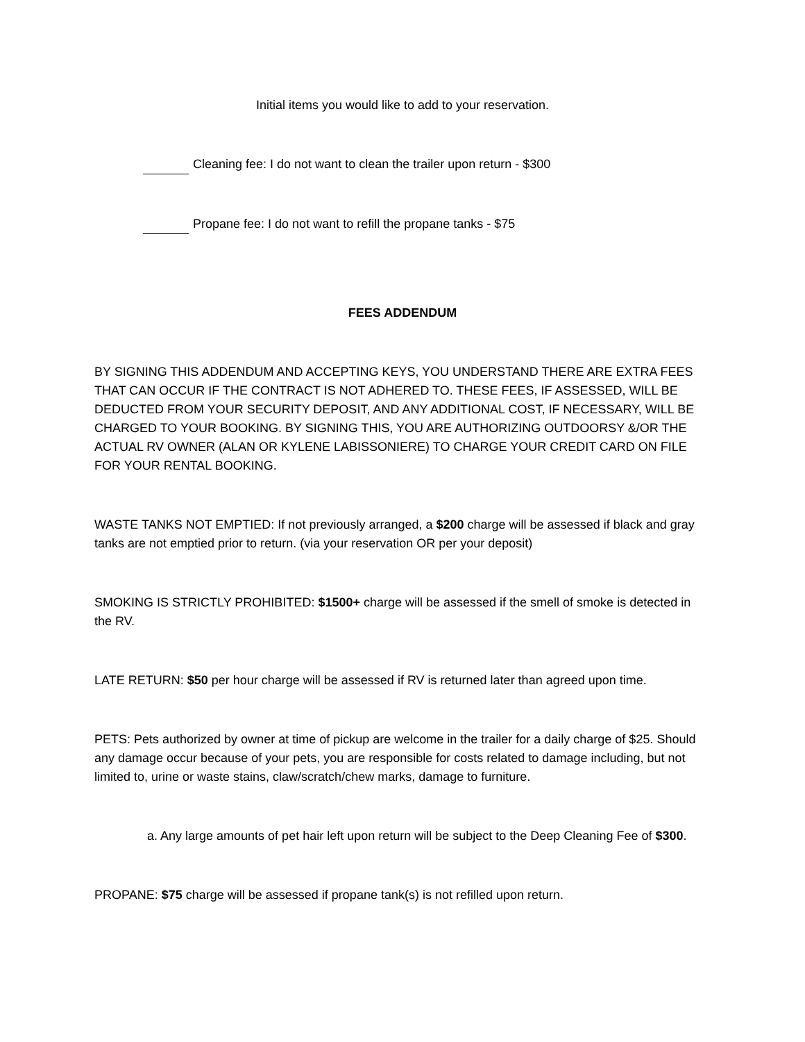Initial items you would like to add to your reservation.
Cleaning fee: I do not want to clean the trailer upon return - $300
Propane fee: I do not want to refill the propane tanks - $75
FEES ADDENDUM
BY SIGNING THIS ADDENDUM AND ACCEPTING KEYS, YOU UNDERSTAND THERE ARE EXTRA FEES THAT CAN OCCUR IF THE CONTRACT IS NOT ADHERED TO. THESE FEES, IF ASSESSED, WILL BE DEDUCTED FROM YOUR SECURITY DEPOSIT, AND ANY ADDITIONAL COST, IF NECESSARY, WILL BE CHARGED TO YOUR BOOKING. BY SIGNING THIS, YOU ARE AUTHORIZING OUTDOORSY &/OR THE ACTUAL RV OWNER (ALAN OR KYLENE LABISSONIERE) TO CHARGE YOUR CREDIT CARD ON FILE FOR YOUR RENTAL BOOKING.
WASTE TANKS NOT EMPTIED: If not previously arranged, a $200 charge will be assessed if black and gray tanks are not emptied prior to return. (via your reservation OR per your deposit)
SMOKING IS STRICTLY PROHIBITED: $1500+ charge will be assessed if the smell of smoke is detected in the RV.
LATE RETURN: $50 per hour charge will be assessed if RV is returned later than agreed upon time.
PETS: Pets authorized by owner at time of pickup are welcome in the trailer for a daily charge of $25. Should any damage occur because of your pets, you are responsible for costs related to damage including, but not limited to, urine or waste stains, claw/scratch/chew marks, damage to furniture.
a. Any large amounts of pet hair left upon return will be subject to the Deep Cleaning Fee of $300.
PROPANE: $75 charge will be assessed if propane tank(s) is not refilled upon return.